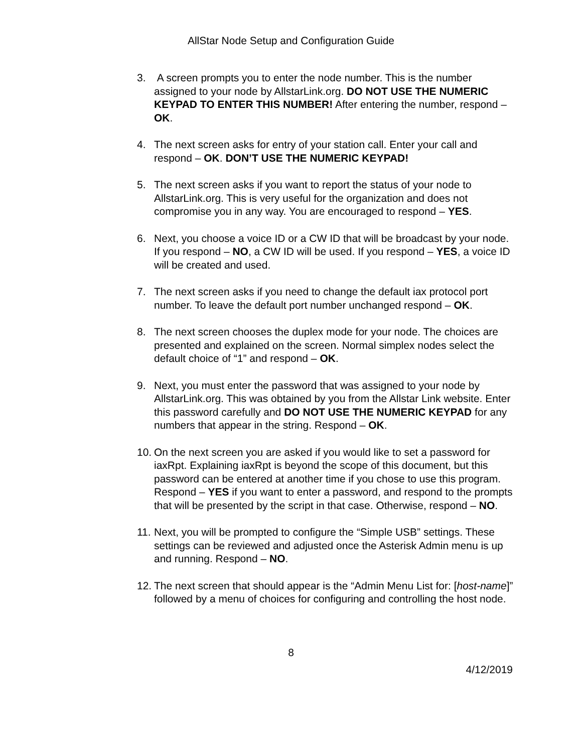AllStar Node Setup and Configuration Guide
3. A screen prompts you to enter the node number. This is the number assigned to your node by AllstarLink.org. DO NOT USE THE NUMERIC KEYPAD TO ENTER THIS NUMBER! After entering the number, respond – OK.
4. The next screen asks for entry of your station call. Enter your call and respond – OK. DON’T USE THE NUMERIC KEYPAD!
5. The next screen asks if you want to report the status of your node to AllstarLink.org. This is very useful for the organization and does not compromise you in any way. You are encouraged to respond – YES.
6. Next, you choose a voice ID or a CW ID that will be broadcast by your node. If you respond – NO, a CW ID will be used. If you respond – YES, a voice ID will be created and used.
7. The next screen asks if you need to change the default iax protocol port number. To leave the default port number unchanged respond – OK.
8. The next screen chooses the duplex mode for your node. The choices are presented and explained on the screen. Normal simplex nodes select the default choice of “1” and respond – OK.
9. Next, you must enter the password that was assigned to your node by AllstarLink.org. This was obtained by you from the Allstar Link website. Enter this password carefully and DO NOT USE THE NUMERIC KEYPAD for any numbers that appear in the string. Respond – OK.
10. On the next screen you are asked if you would like to set a password for iaxRpt. Explaining iaxRpt is beyond the scope of this document, but this password can be entered at another time if you chose to use this program. Respond – YES if you want to enter a password, and respond to the prompts that will be presented by the script in that case. Otherwise, respond – NO.
11. Next, you will be prompted to configure the “Simple USB” settings. These settings can be reviewed and adjusted once the Asterisk Admin menu is up and running. Respond – NO.
12. The next screen that should appear is the “Admin Menu List for: [host-name]” followed by a menu of choices for configuring and controlling the host node.
8
4/12/2019